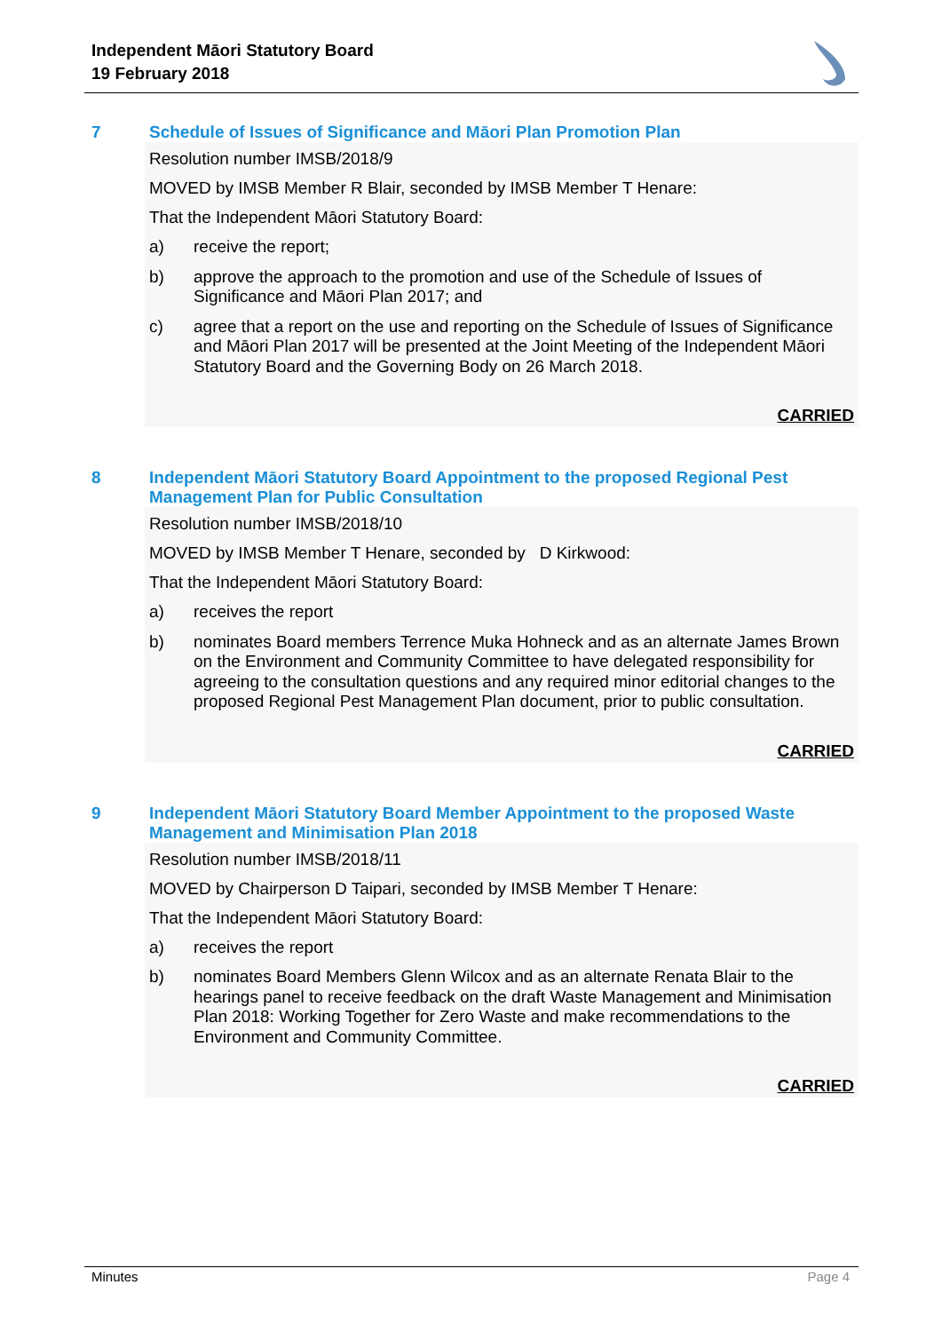Independent Māori Statutory Board
19 February 2018
7 Schedule of Issues of Significance and Māori Plan Promotion Plan
Resolution number IMSB/2018/9
MOVED by IMSB Member R Blair, seconded by IMSB Member T Henare:
That the Independent Māori Statutory Board:
a) receive the report;
b) approve the approach to the promotion and use of the Schedule of Issues of Significance and Māori Plan 2017; and
c) agree that a report on the use and reporting on the Schedule of Issues of Significance and Māori Plan 2017 will be presented at the Joint Meeting of the Independent Māori Statutory Board and the Governing Body on 26 March 2018.
CARRIED
8 Independent Māori Statutory Board Appointment to the proposed Regional Pest Management Plan for Public Consultation
Resolution number IMSB/2018/10
MOVED by IMSB Member T Henare, seconded by D Kirkwood:
That the Independent Māori Statutory Board:
a) receives the report
b) nominates Board members Terrence Muka Hohneck and as an alternate James Brown on the Environment and Community Committee to have delegated responsibility for agreeing to the consultation questions and any required minor editorial changes to the proposed Regional Pest Management Plan document, prior to public consultation.
CARRIED
9 Independent Māori Statutory Board Member Appointment to the proposed Waste Management and Minimisation Plan 2018
Resolution number IMSB/2018/11
MOVED by Chairperson D Taipari, seconded by IMSB Member T Henare:
That the Independent Māori Statutory Board:
a) receives the report
b) nominates Board Members Glenn Wilcox and as an alternate Renata Blair to the hearings panel to receive feedback on the draft Waste Management and Minimisation Plan 2018: Working Together for Zero Waste and make recommendations to the Environment and Community Committee.
CARRIED
Minutes Page 4